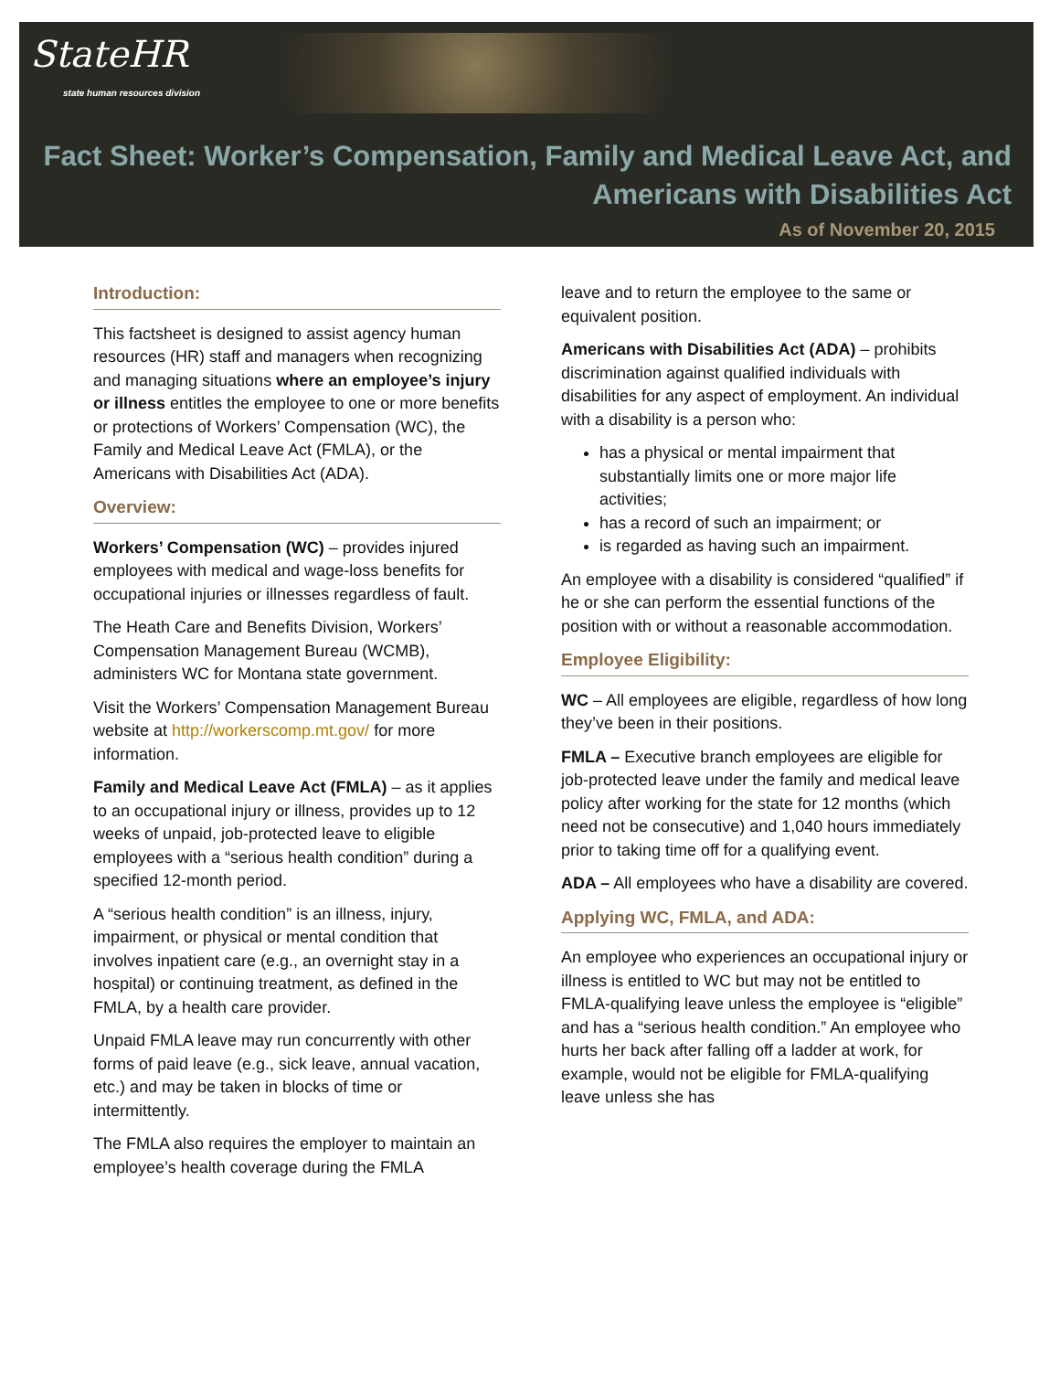StateHR
state human resources division
Fact Sheet: Worker’s Compensation, Family and Medical Leave Act, and
Americans with Disabilities Act
As of November 20, 2015
Introduction:
This factsheet is designed to assist agency human resources (HR) staff and managers when recognizing and managing situations where an employee’s injury or illness entitles the employee to one or more benefits or protections of Workers’ Compensation (WC), the Family and Medical Leave Act (FMLA), or the Americans with Disabilities Act (ADA).
Overview:
Workers’ Compensation (WC) – provides injured employees with medical and wage-loss benefits for occupational injuries or illnesses regardless of fault.
The Heath Care and Benefits Division, Workers’ Compensation Management Bureau (WCMB), administers WC for Montana state government.
Visit the Workers’ Compensation Management Bureau website at http://workerscomp.mt.gov/ for more information.
Family and Medical Leave Act (FMLA) – as it applies to an occupational injury or illness, provides up to 12 weeks of unpaid, job-protected leave to eligible employees with a “serious health condition” during a specified 12-month period.
A “serious health condition” is an illness, injury, impairment, or physical or mental condition that involves inpatient care (e.g., an overnight stay in a hospital) or continuing treatment, as defined in the FMLA, by a health care provider.
Unpaid FMLA leave may run concurrently with other forms of paid leave (e.g., sick leave, annual vacation, etc.) and may be taken in blocks of time or intermittently.
The FMLA also requires the employer to maintain an employee’s health coverage during the FMLA
leave and to return the employee to the same or equivalent position.
Americans with Disabilities Act (ADA) – prohibits discrimination against qualified individuals with disabilities for any aspect of employment. An individual with a disability is a person who:
has a physical or mental impairment that substantially limits one or more major life activities;
has a record of such an impairment; or
is regarded as having such an impairment.
An employee with a disability is considered “qualified” if he or she can perform the essential functions of the position with or without a reasonable accommodation.
Employee Eligibility:
WC – All employees are eligible, regardless of how long they’ve been in their positions.
FMLA – Executive branch employees are eligible for job-protected leave under the family and medical leave policy after working for the state for 12 months (which need not be consecutive) and 1,040 hours immediately prior to taking time off for a qualifying event.
ADA – All employees who have a disability are covered.
Applying WC, FMLA, and ADA:
An employee who experiences an occupational injury or illness is entitled to WC but may not be entitled to FMLA-qualifying leave unless the employee is “eligible” and has a “serious health condition.” An employee who hurts her back after falling off a ladder at work, for example, would not be eligible for FMLA-qualifying leave unless she has